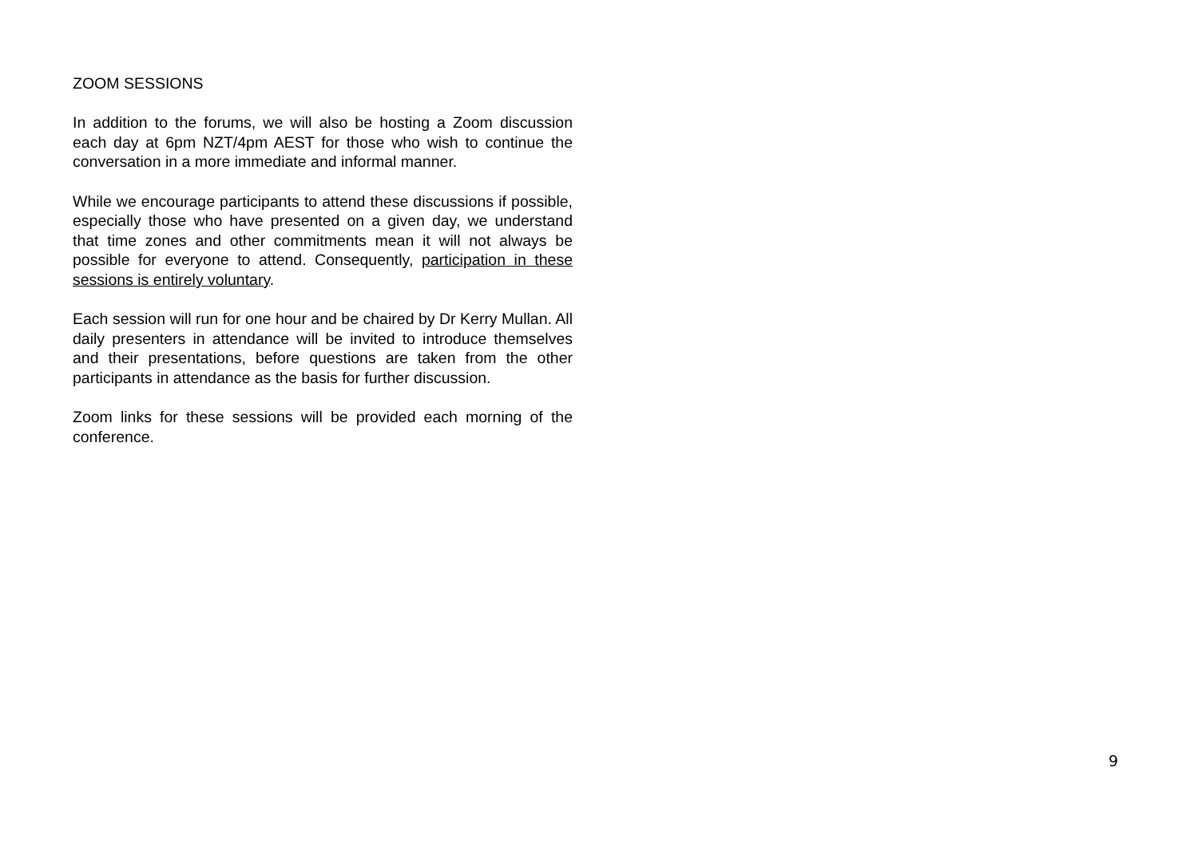ZOOM SESSIONS
In addition to the forums, we will also be hosting a Zoom discussion each day at 6pm NZT/4pm AEST for those who wish to continue the conversation in a more immediate and informal manner.
While we encourage participants to attend these discussions if possible, especially those who have presented on a given day, we understand that time zones and other commitments mean it will not always be possible for everyone to attend. Consequently, participation in these sessions is entirely voluntary.
Each session will run for one hour and be chaired by Dr Kerry Mullan. All daily presenters in attendance will be invited to introduce themselves and their presentations, before questions are taken from the other participants in attendance as the basis for further discussion.
Zoom links for these sessions will be provided each morning of the conference.
9